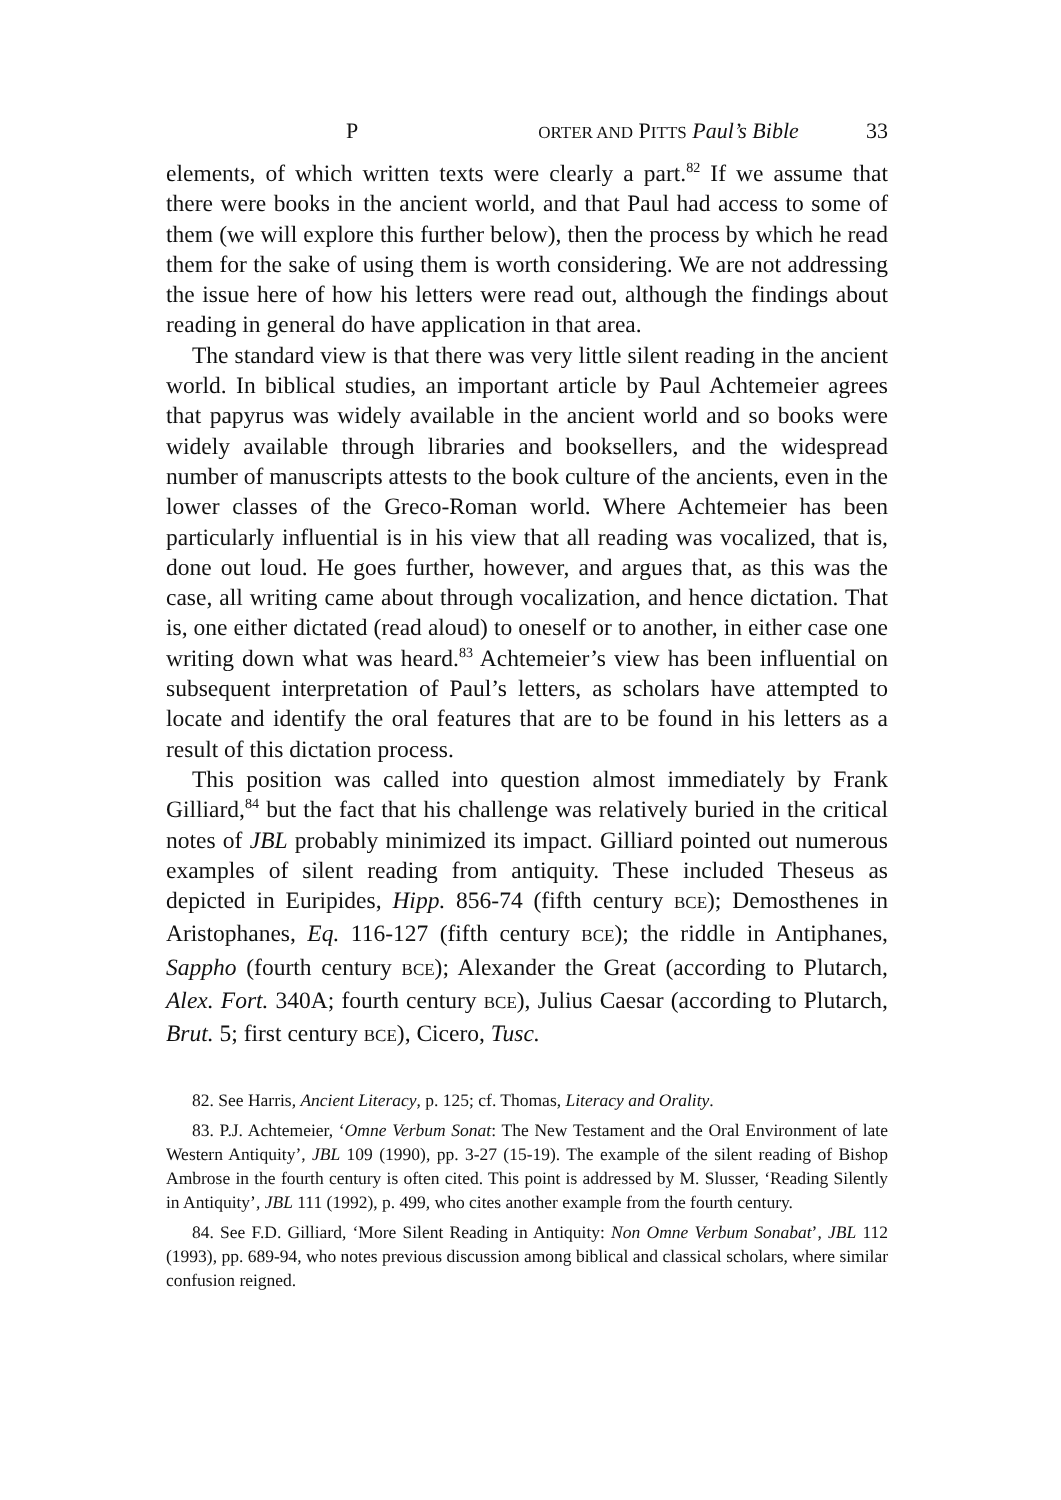P ORTER AND PITTS Paul’s Bible 33
elements, of which written texts were clearly a part.<sup>82</sup> If we assume that there were books in the ancient world, and that Paul had access to some of them (we will explore this further below), then the process by which he read them for the sake of using them is worth considering. We are not addressing the issue here of how his letters were read out, although the findings about reading in general do have application in that area.
The standard view is that there was very little silent reading in the ancient world. In biblical studies, an important article by Paul Achte­meier agrees that papyrus was widely available in the ancient world and so books were widely available through libraries and booksellers, and the widespread number of manuscripts attests to the book culture of the ancients, even in the lower classes of the Greco-Roman world. Where Achtemeier has been particularly influential is in his view that all reading was vocalized, that is, done out loud. He goes further, however, and argues that, as this was the case, all writing came about through vocalization, and hence dictation. That is, one either dictated (read aloud) to oneself or to another, in either case one writing down what was heard.<sup>83</sup> Achtemeier’s view has been influential on subsequent interpretation of Paul’s letters, as scholars have attempted to locate and identify the oral features that are to be found in his letters as a result of this dictation process.
This position was called into question almost immediately by Frank Gilliard,<sup>84</sup> but the fact that his challenge was relatively buried in the critical notes of JBL probably minimized its impact. Gilliard pointed out numerous examples of silent reading from antiquity. These included Theseus as depicted in Euripides, Hipp. 856-74 (fifth century BCE); Demosthenes in Aristophanes, Eq. 116-127 (fifth century BCE); the riddle in Antiphanes, Sappho (fourth century BCE); Alexander the Great (according to Plutarch, Alex. Fort. 340A; fourth century BCE), Julius Caesar (according to Plutarch, Brut. 5; first century BCE), Cicero, Tusc.
82. See Harris, Ancient Literacy, p. 125; cf. Thomas, Literacy and Orality.
83. P.J. Achtemeier, ‘Omne Verbum Sonat: The New Testament and the Oral Environment of late Western Antiquity’, JBL 109 (1990), pp. 3-27 (15-19). The example of the silent reading of Bishop Ambrose in the fourth century is often cited. This point is addressed by M. Slusser, ‘Reading Silently in Antiquity’, JBL 111 (1992), p. 499, who cites another example from the fourth century.
84. See F.D. Gilliard, ‘More Silent Reading in Antiquity: Non Omne Verbum Sonabat’, JBL 112 (1993), pp. 689-94, who notes previous discussion among biblical and classical scholars, where similar confusion reigned.